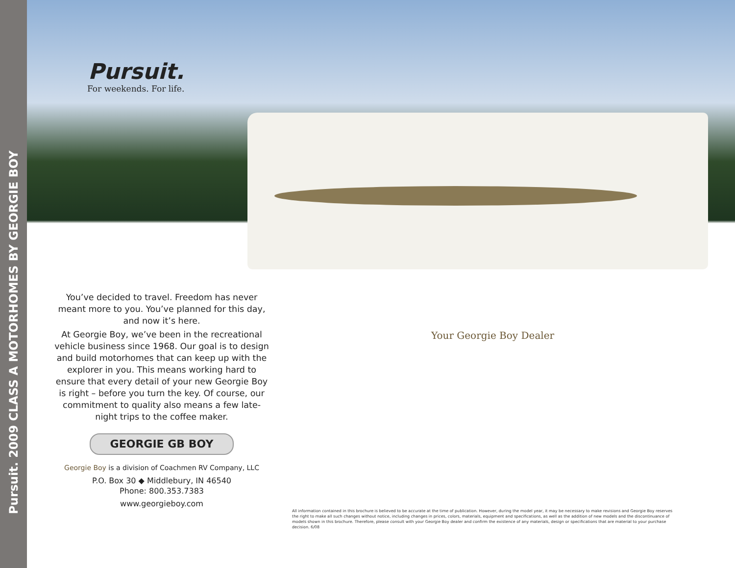Pursuit. 2009 CLASS A MOTORHOMES BY GEORGIE BOY
Pursuit.
For weekends. For life.
You’ve decided to travel. Freedom has never meant more to you. You’ve planned for this day, and now it’s here.
At Georgie Boy, we’ve been in the recreational vehicle business since 1968. Our goal is to design and build motorhomes that can keep up with the explorer in you. This means working hard to ensure that every detail of your new Georgie Boy is right – before you turn the key. Of course, our commitment to quality also means a few late-night trips to the coffee maker.
GEORGIE GB BOY
Georgie Boy is a division of Coachmen RV Company, LLC
P.O. Box 30 ◆ Middlebury, IN 46540
Phone: 800.353.7383
www.georgieboy.com
Your Georgie Boy Dealer
All information contained in this brochure is believed to be accurate at the time of publication. However, during the model year, it may be necessary to make revisions and Georgie Boy reserves the right to make all such changes without notice, including changes in prices, colors, materials, equipment and specifications, as well as the addition of new models and the discontinuance of models shown in this brochure. Therefore, please consult with your Georgie Boy dealer and confirm the existence of any materials, design or specifications that are material to your purchase decision. 6/08